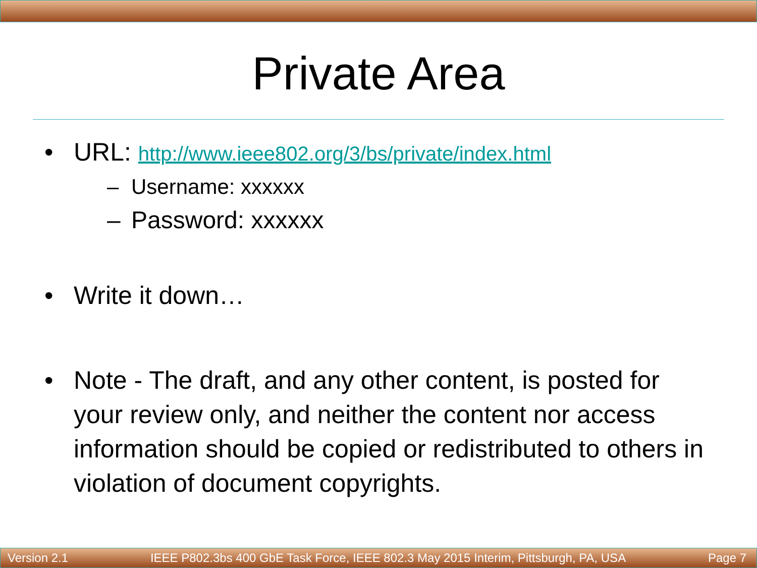Private Area
• URL: http://www.ieee802.org/3/bs/private/index.html
– Username: xxxxxx
– Password: xxxxxx
• Write it down…
• Note - The draft, and any other content, is posted for your review only, and neither the content nor access information should be copied or redistributed to others in violation of document copyrights.
Version 2.1 IEEE P802.3bs 400 GbE Task Force, IEEE 802.3 May 2015 Interim, Pittsburgh, PA, USA Page 7